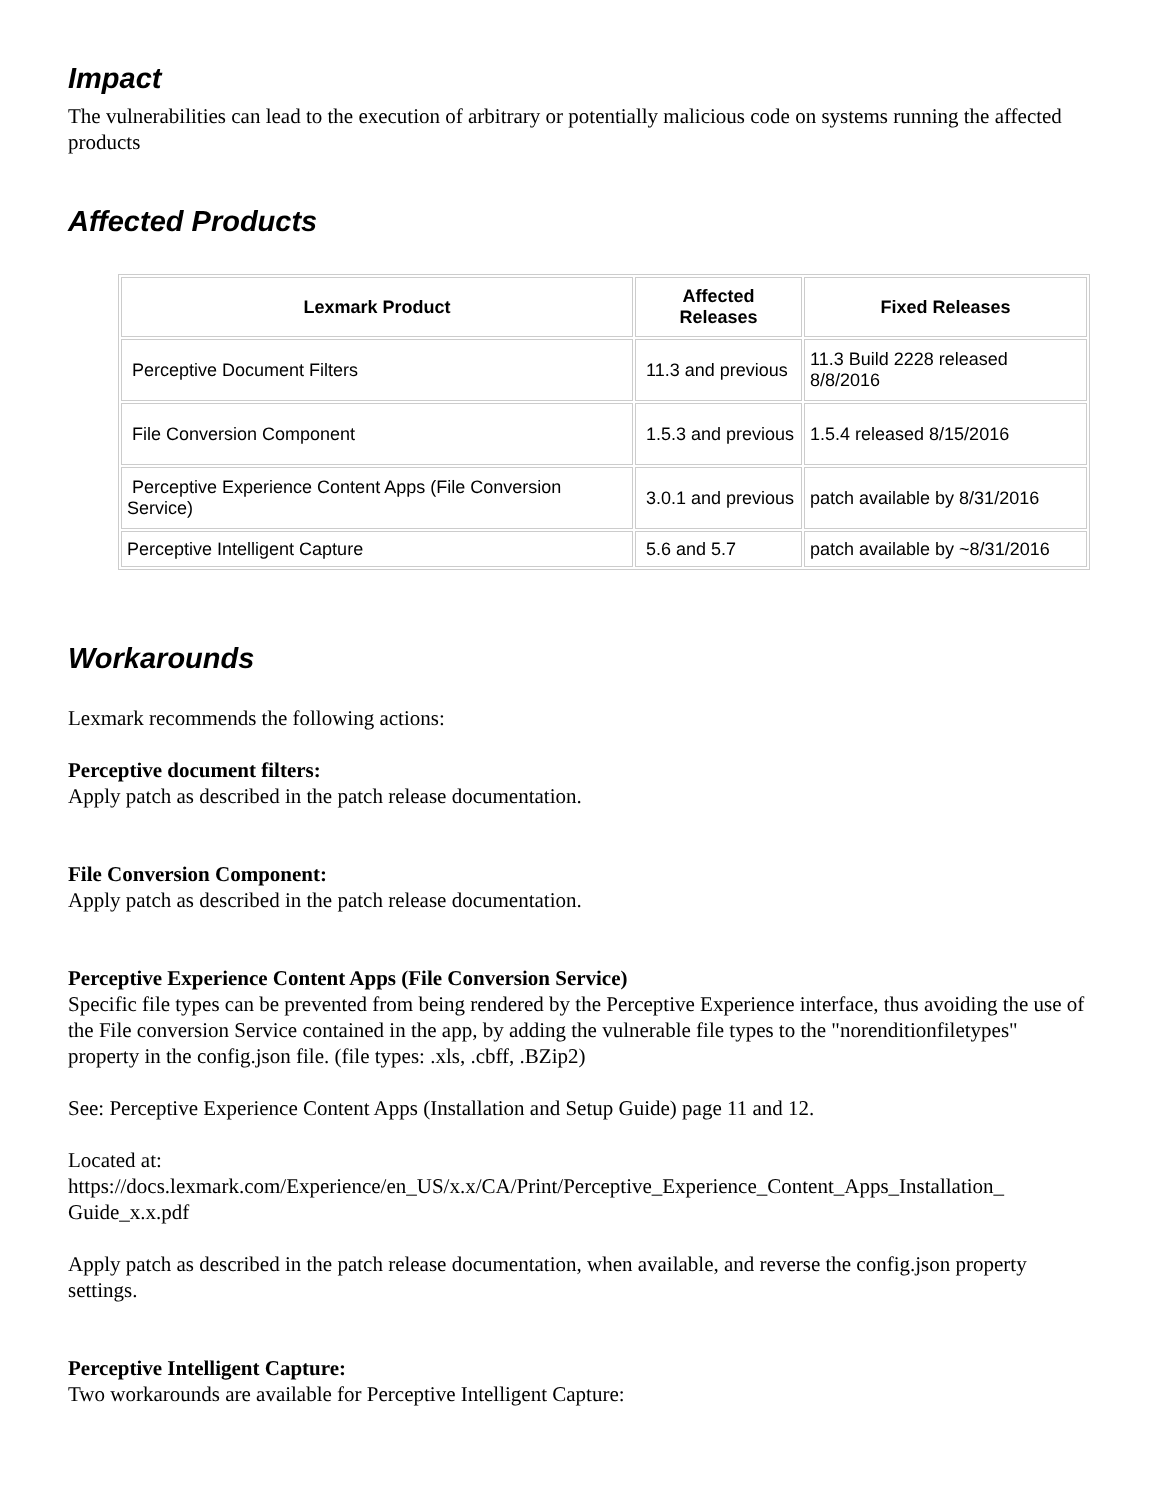Impact
The vulnerabilities can lead to the execution of arbitrary or potentially malicious code on systems running the affected products
Affected Products
| Lexmark Product | Affected Releases | Fixed Releases |
| --- | --- | --- |
| Perceptive Document Filters | 11.3 and previous | 11.3 Build 2228 released 8/8/2016 |
| File Conversion Component | 1.5.3 and previous | 1.5.4 released 8/15/2016 |
| Perceptive Experience Content Apps (File Conversion Service) | 3.0.1 and previous | patch available by 8/31/2016 |
| Perceptive Intelligent Capture | 5.6 and 5.7 | patch available by ~8/31/2016 |
Workarounds
Lexmark recommends the following actions:
Perceptive document filters:
Apply patch as described in the patch release documentation.
File Conversion Component:
Apply patch as described in the patch release documentation.
Perceptive Experience Content Apps (File Conversion Service)
Specific file types can be prevented from being rendered by the Perceptive Experience interface, thus avoiding the use of the File conversion Service contained in the app, by adding the vulnerable file types to the "norenditionfiletypes" property in the config.json file. (file types: .xls, .cbff, .BZip2)
See: Perceptive Experience Content Apps (Installation and Setup Guide) page 11 and 12.
Located at:
https://docs.lexmark.com/Experience/en_US/x.x/CA/Print/Perceptive_Experience_Content_Apps_Installation_ Guide_x.x.pdf
Apply patch as described in the patch release documentation, when available, and reverse the config.json property settings.
Perceptive Intelligent Capture:
Two workarounds are available for Perceptive Intelligent Capture: